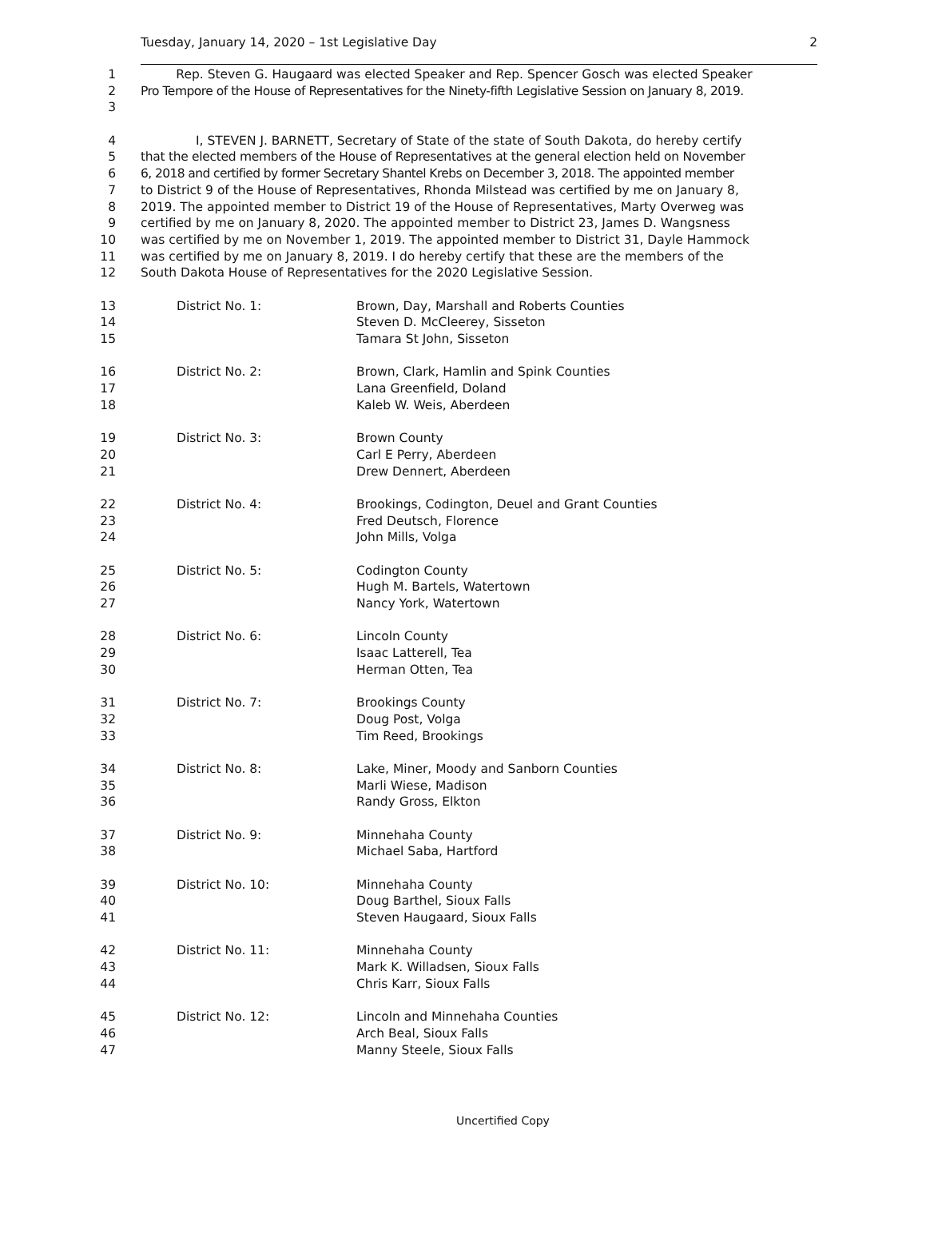Tuesday, January 14, 2020 – 1st Legislative Day 2
1 Rep. Steven G. Haugaard was elected Speaker and Rep. Spencer Gosch was elected Speaker
2 Pro Tempore of the House of Representatives for the Ninety-fifth Legislative Session on January 8, 2019.
3
4 I, STEVEN J. BARNETT, Secretary of State of the state of South Dakota, do hereby certify
5 that the elected members of the House of Representatives at the general election held on November
6 6, 2018 and certified by former Secretary Shantel Krebs on December 3, 2018. The appointed member
7 to District 9 of the House of Representatives, Rhonda Milstead was certified by me on January 8,
8 2019. The appointed member to District 19 of the House of Representatives, Marty Overweg was
9 certified by me on January 8, 2020. The appointed member to District 23, James D. Wangsness
10 was certified by me on November 1, 2019. The appointed member to District 31, Dayle Hammock
11 was certified by me on January 8, 2019. I do hereby certify that these are the members of the
12 South Dakota House of Representatives for the 2020 Legislative Session.
13 District No. 1: Brown, Day, Marshall and Roberts Counties
14 Steven D. McCleerey, Sisseton
15 Tamara St John, Sisseton
16 District No. 2: Brown, Clark, Hamlin and Spink Counties
17 Lana Greenfield, Doland
18 Kaleb W. Weis, Aberdeen
19 District No. 3: Brown County
20 Carl E Perry, Aberdeen
21 Drew Dennert, Aberdeen
22 District No. 4: Brookings, Codington, Deuel and Grant Counties
23 Fred Deutsch, Florence
24 John Mills, Volga
25 District No. 5: Codington County
26 Hugh M. Bartels, Watertown
27 Nancy York, Watertown
28 District No. 6: Lincoln County
29 Isaac Latterell, Tea
30 Herman Otten, Tea
31 District No. 7: Brookings County
32 Doug Post, Volga
33 Tim Reed, Brookings
34 District No. 8: Lake, Miner, Moody and Sanborn Counties
35 Marli Wiese, Madison
36 Randy Gross, Elkton
37 District No. 9: Minnehaha County
38 Michael Saba, Hartford
39 District No. 10: Minnehaha County
40 Doug Barthel, Sioux Falls
41 Steven Haugaard, Sioux Falls
42 District No. 11: Minnehaha County
43 Mark K. Willadsen, Sioux Falls
44 Chris Karr, Sioux Falls
45 District No. 12: Lincoln and Minnehaha Counties
46 Arch Beal, Sioux Falls
47 Manny Steele, Sioux Falls
Uncertified Copy